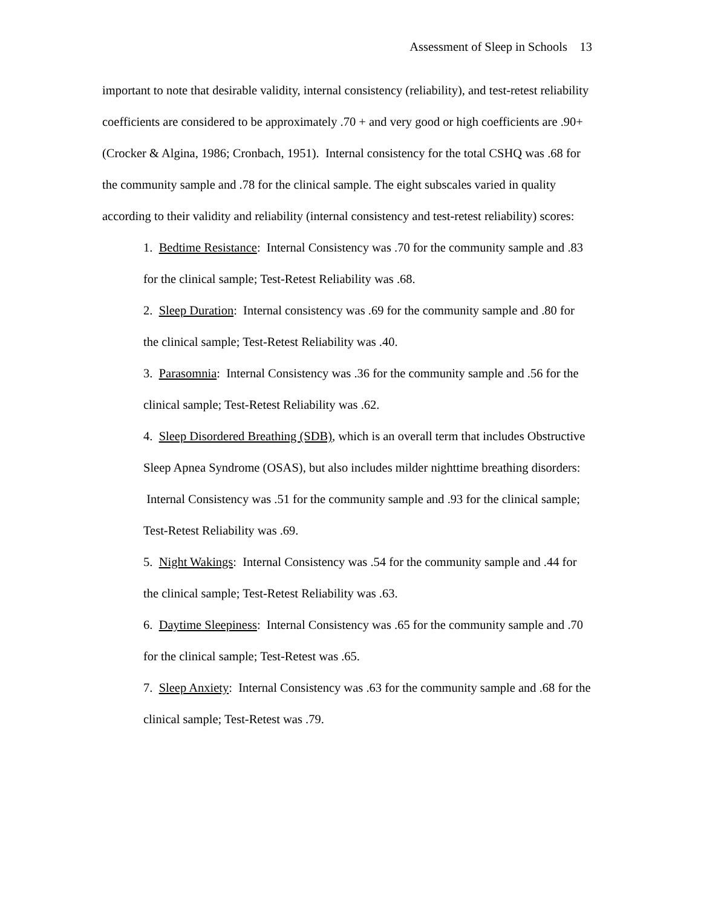Assessment of Sleep in Schools 13
important to note that desirable validity, internal consistency (reliability), and test-retest reliability coefficients are considered to be approximately .70 + and very good or high coefficients are .90+ (Crocker & Algina, 1986; Cronbach, 1951). Internal consistency for the total CSHQ was .68 for the community sample and .78 for the clinical sample. The eight subscales varied in quality according to their validity and reliability (internal consistency and test-retest reliability) scores:
1. Bedtime Resistance: Internal Consistency was .70 for the community sample and .83 for the clinical sample; Test-Retest Reliability was .68.
2. Sleep Duration: Internal consistency was .69 for the community sample and .80 for the clinical sample; Test-Retest Reliability was .40.
3. Parasomnia: Internal Consistency was .36 for the community sample and .56 for the clinical sample; Test-Retest Reliability was .62.
4. Sleep Disordered Breathing (SDB), which is an overall term that includes Obstructive Sleep Apnea Syndrome (OSAS), but also includes milder nighttime breathing disorders: Internal Consistency was .51 for the community sample and .93 for the clinical sample; Test-Retest Reliability was .69.
5. Night Wakings: Internal Consistency was .54 for the community sample and .44 for the clinical sample; Test-Retest Reliability was .63.
6. Daytime Sleepiness: Internal Consistency was .65 for the community sample and .70 for the clinical sample; Test-Retest was .65.
7. Sleep Anxiety: Internal Consistency was .63 for the community sample and .68 for the clinical sample; Test-Retest was .79.